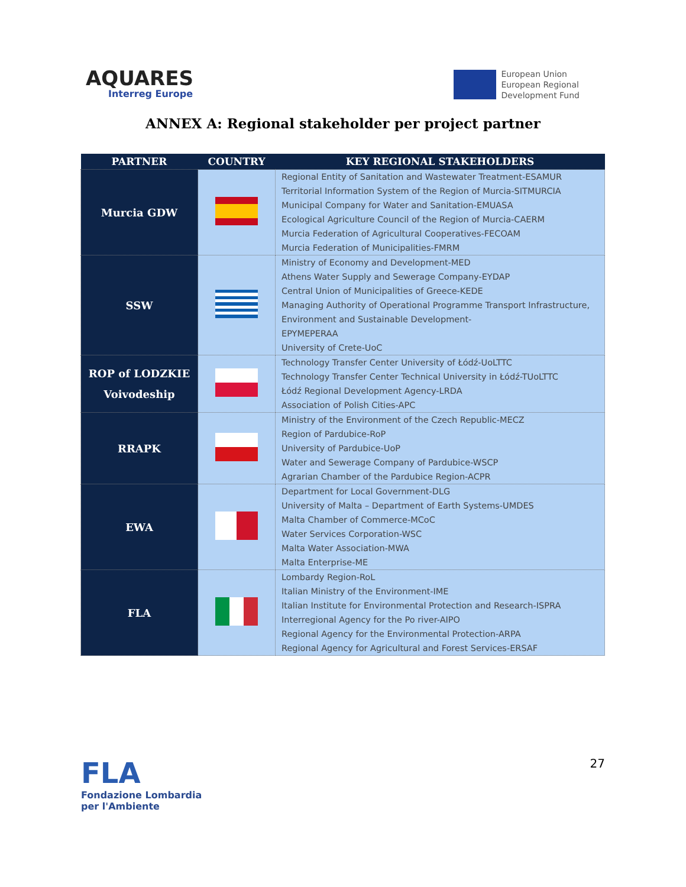AQUARES
Interreg Europe
European Union
European Regional
Development Fund
ANNEX A: Regional stakeholder per project partner
| PARTNER | COUNTRY | KEY REGIONAL STAKEHOLDERS |
| --- | --- | --- |
| Murcia GDW | | Regional Entity of Sanitation and Wastewater Treatment-ESAMUR Territorial Information System of the Region of Murcia-SITMURCIA Municipal Company for Water and Sanitation-EMUASA Ecological Agriculture Council of the Region of Murcia-CAERM Murcia Federation of Agricultural Cooperatives-FECOAM Murcia Federation of Municipalities-FMRM |
| SSW | | Ministry of Economy and Development-MED Athens Water Supply and Sewerage Company-EYDAP Central Union of Municipalities of Greece-KEDE Managing Authority of Operational Programme Transport Infrastructure, Environment and Sustainable Development- EPYMEPERAA University of Crete-UoC |
| ROP of LODZKIE Voivodeship | | Technology Transfer Center University of Łódź-UoLTTC Technology Transfer Center Technical University in Łódź-TUoLTTC Łódź Regional Development Agency-LRDA Association of Polish Cities-APC |
| RRAPK | | Ministry of the Environment of the Czech Republic-MECZ Region of Pardubice-RoP University of Pardubice-UoP Water and Sewerage Company of Pardubice-WSCP Agrarian Chamber of the Pardubice Region-ACPR |
| EWA | | Department for Local Government-DLG University of Malta – Department of Earth Systems-UMDES Malta Chamber of Commerce-MCoC Water Services Corporation-WSC Malta Water Association-MWA Malta Enterprise-ME |
| FLA | | Lombardy Region-RoL Italian Ministry of the Environment-IME Italian Institute for Environmental Protection and Research-ISPRA Interregional Agency for the Po river-AIPO Regional Agency for the Environmental Protection-ARPA Regional Agency for Agricultural and Forest Services-ERSAF |
FLA
Fondazione Lombardia
per l'Ambiente
27